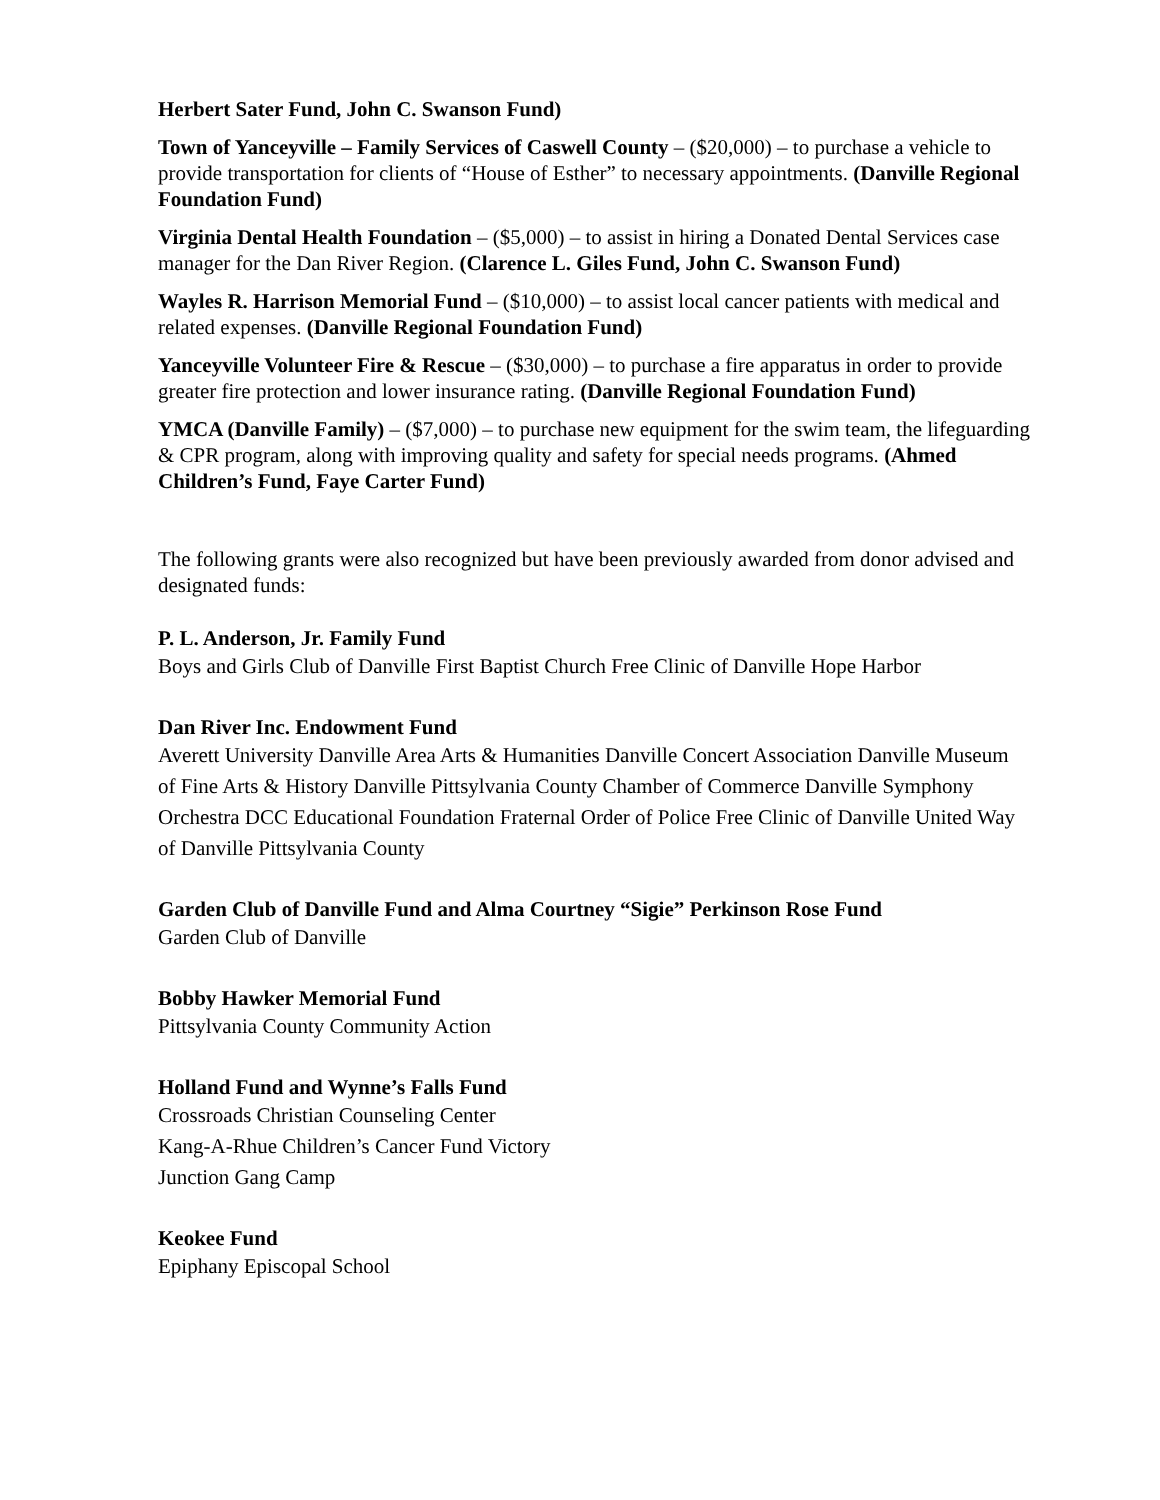Herbert Sater Fund, John C. Swanson Fund)
Town of Yanceyville – Family Services of Caswell County – ($20,000) – to purchase a vehicle to provide transportation for clients of “House of Esther” to necessary appointments. (Danville Regional Foundation Fund)
Virginia Dental Health Foundation – ($5,000) – to assist in hiring a Donated Dental Services case manager for the Dan River Region. (Clarence L. Giles Fund, John C. Swanson Fund)
Wayles R. Harrison Memorial Fund – ($10,000) – to assist local cancer patients with medical and related expenses. (Danville Regional Foundation Fund)
Yanceyville Volunteer Fire & Rescue – ($30,000) – to purchase a fire apparatus in order to provide greater fire protection and lower insurance rating. (Danville Regional Foundation Fund)
YMCA (Danville Family) – ($7,000) – to purchase new equipment for the swim team, the lifeguarding & CPR program, along with improving quality and safety for special needs programs. (Ahmed Children’s Fund, Faye Carter Fund)
The following grants were also recognized but have been previously awarded from donor advised and designated funds:
P. L. Anderson, Jr. Family Fund
Boys and Girls Club of Danville First Baptist Church Free Clinic of Danville Hope Harbor
Dan River Inc. Endowment Fund
Averett University Danville Area Arts & Humanities Danville Concert Association Danville Museum of Fine Arts & History Danville Pittsylvania County Chamber of Commerce Danville Symphony Orchestra DCC Educational Foundation Fraternal Order of Police Free Clinic of Danville United Way of Danville Pittsylvania County
Garden Club of Danville Fund and Alma Courtney “Sigie” Perkinson Rose Fund
Garden Club of Danville
Bobby Hawker Memorial Fund
Pittsylvania County Community Action
Holland Fund and Wynne’s Falls Fund
Crossroads Christian Counseling Center
Kang-A-Rhue Children’s Cancer Fund Victory
Junction Gang Camp
Keokee Fund
Epiphany Episcopal School